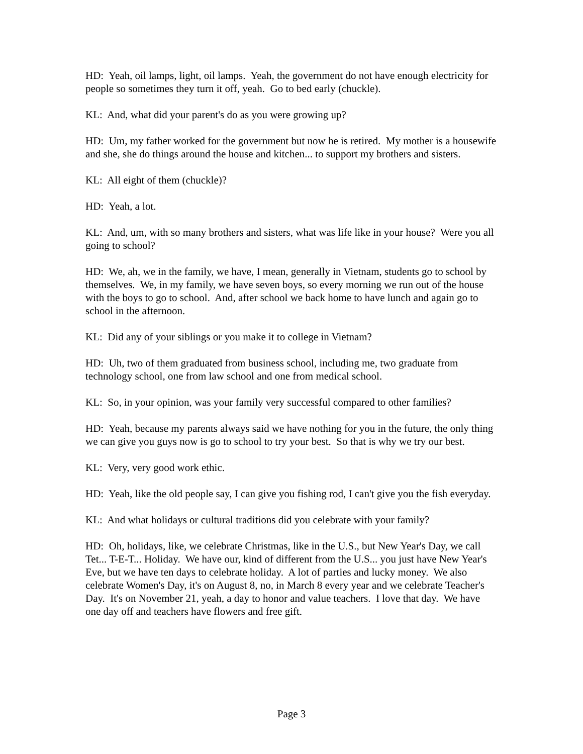HD: Yeah, oil lamps, light, oil lamps. Yeah, the government do not have enough electricity for people so sometimes they turn it off, yeah. Go to bed early (chuckle).
KL: And, what did your parent's do as you were growing up?
HD: Um, my father worked for the government but now he is retired. My mother is a housewife and she, she do things around the house and kitchen... to support my brothers and sisters.
KL: All eight of them (chuckle)?
HD: Yeah, a lot.
KL: And, um, with so many brothers and sisters, what was life like in your house? Were you all going to school?
HD: We, ah, we in the family, we have, I mean, generally in Vietnam, students go to school by themselves. We, in my family, we have seven boys, so every morning we run out of the house with the boys to go to school. And, after school we back home to have lunch and again go to school in the afternoon.
KL: Did any of your siblings or you make it to college in Vietnam?
HD: Uh, two of them graduated from business school, including me, two graduate from technology school, one from law school and one from medical school.
KL: So, in your opinion, was your family very successful compared to other families?
HD: Yeah, because my parents always said we have nothing for you in the future, the only thing we can give you guys now is go to school to try your best. So that is why we try our best.
KL: Very, very good work ethic.
HD: Yeah, like the old people say, I can give you fishing rod, I can't give you the fish everyday.
KL: And what holidays or cultural traditions did you celebrate with your family?
HD: Oh, holidays, like, we celebrate Christmas, like in the U.S., but New Year's Day, we call Tet... T-E-T... Holiday. We have our, kind of different from the U.S... you just have New Year's Eve, but we have ten days to celebrate holiday. A lot of parties and lucky money. We also celebrate Women's Day, it's on August 8, no, in March 8 every year and we celebrate Teacher's Day. It's on November 21, yeah, a day to honor and value teachers. I love that day. We have one day off and teachers have flowers and free gift.
Page 3